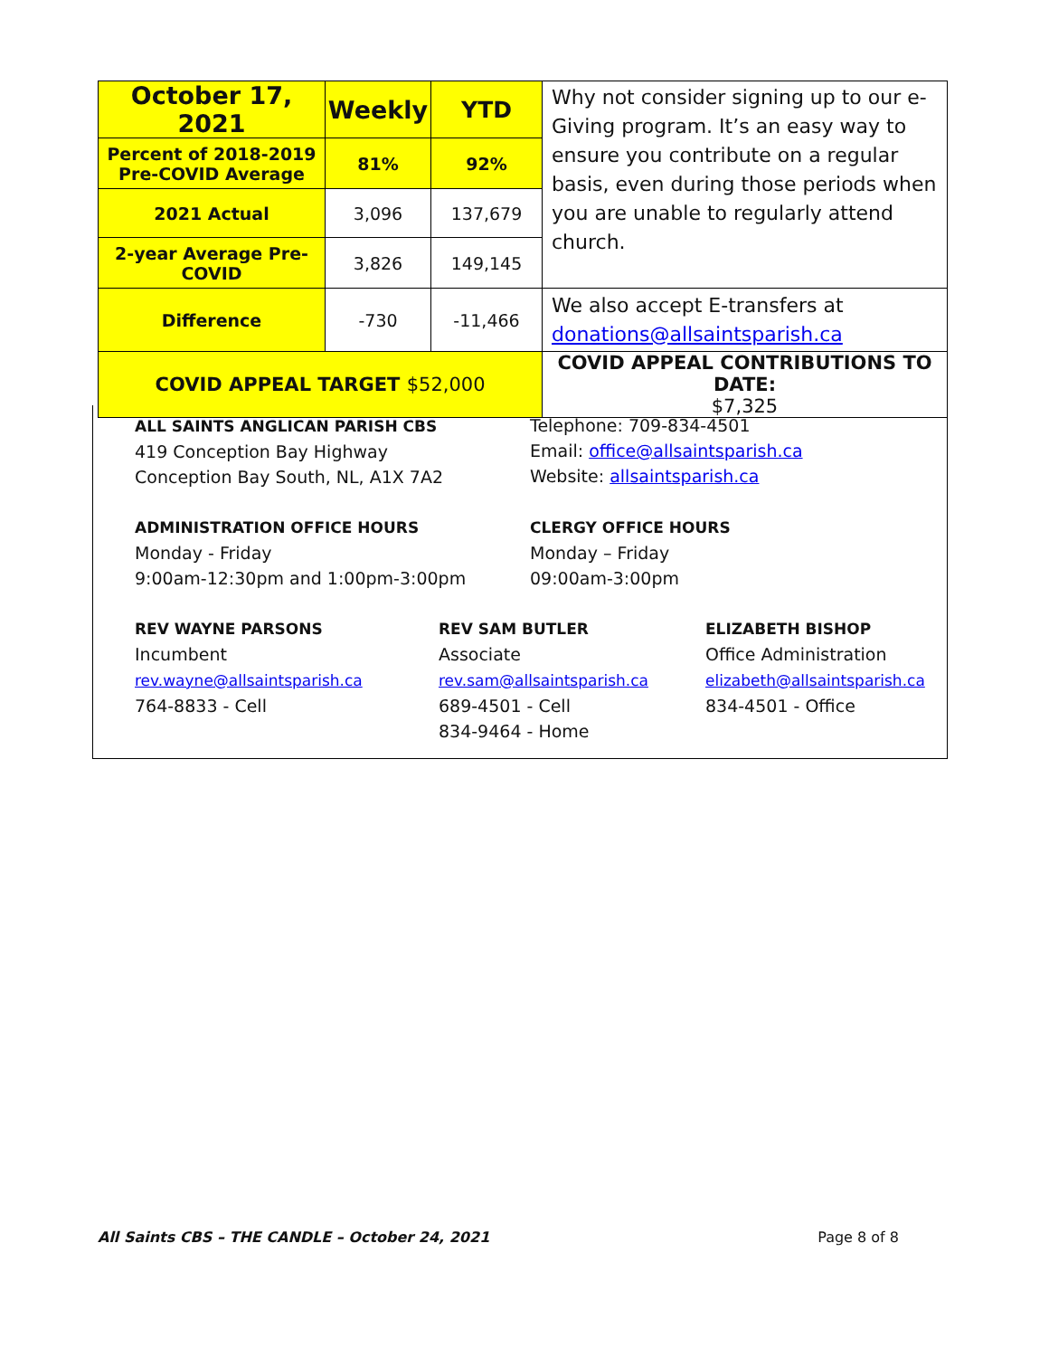| October 17, 2021 | Weekly | YTD | Why not consider signing up to our e-Giving program. It’s an easy way to ensure you contribute on a regular basis, even during those periods when you are unable to regularly attend church. |
| Percent of 2018-2019 Pre-COVID Average | 81% | 92% | |
| 2021 Actual | 3,096 | 137,679 | |
| 2-year Average Pre-COVID | 3,826 | 149,145 | |
| Difference | -730 | -11,466 | We also accept E-transfers at donations@allsaintsparish.ca |
| COVID APPEAL TARGET $52,000 | | | COVID APPEAL CONTRIBUTIONS TO DATE: $7,325 |
ALL SAINTS ANGLICAN PARISH CBS
419 Conception Bay Highway
Conception Bay South, NL, A1X 7A2
Telephone: 709-834-4501
Email: office@allsaintsparish.ca
Website: allsaintsparish.ca
ADMINISTRATION OFFICE HOURS
Monday - Friday
9:00am-12:30pm and 1:00pm-3:00pm
CLERGY OFFICE HOURS
Monday – Friday
09:00am-3:00pm
REV WAYNE PARSONS
Incumbent
rev.wayne@allsaintsparish.ca
764-8833 - Cell
REV SAM BUTLER
Associate
rev.sam@allsaintsparish.ca
689-4501 - Cell
834-9464 - Home
ELIZABETH BISHOP
Office Administration
elizabeth@allsaintsparish.ca
834-4501 - Office
All Saints CBS – THE CANDLE – October 24, 2021 Page 8 of 8